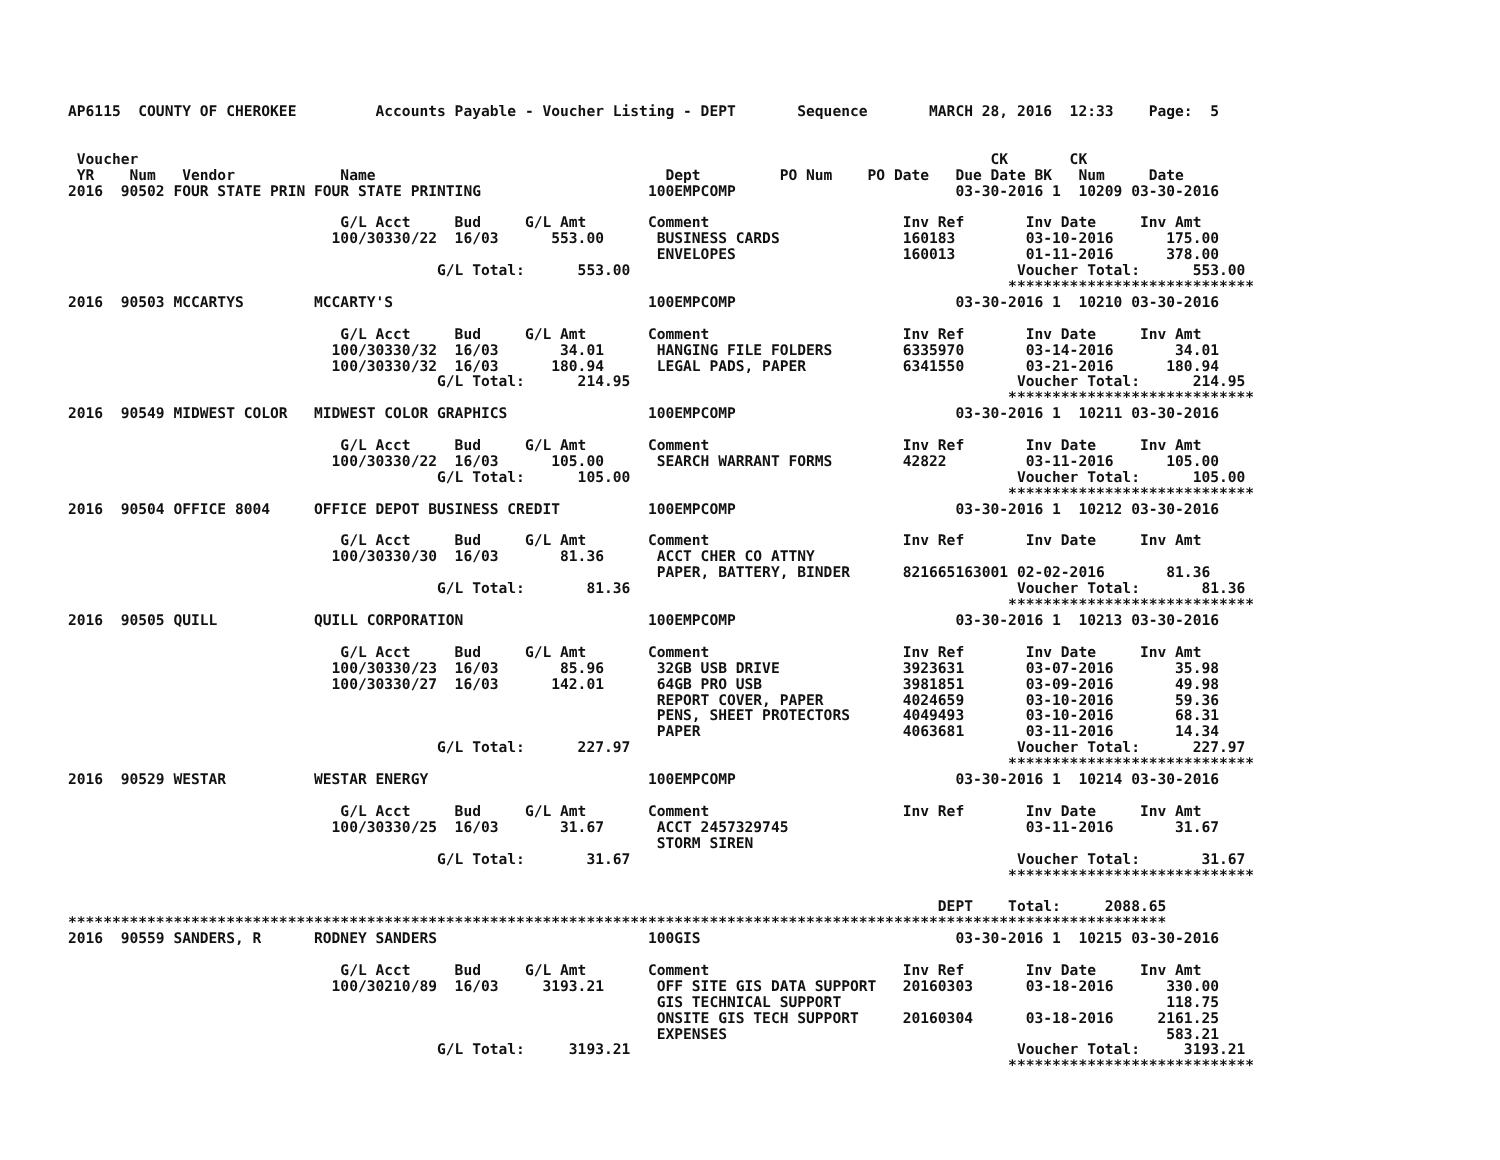AP6115  COUNTY OF CHEROKEE         Accounts Payable - Voucher Listing - DEPT       Sequence       MARCH 28, 2016  12:33    Page:  5


 Voucher                                                                                                 CK       CK
 YR    Num   Vendor            Name                                 Dept         PO Num    PO Date   Due Date BK   Num     Date
2016  90502 FOUR STATE PRIN FOUR STATE PRINTING                   100EMPCOMP                         03-30-2016 1  10209 03-30-2016

                               G/L Acct     Bud     G/L Amt       Comment                      Inv Ref       Inv Date     Inv Amt
                              100/30330/22  16/03      553.00      BUSINESS CARDS              160183        03-10-2016      175.00
                                                                   ENVELOPES                   160013        01-11-2016      378.00
                                          G/L Total:      553.00                                            Voucher Total:      553.00
                                                                                                           ****************************
2016  90503 MCCARTYS        MCCARTY'S                             100EMPCOMP                         03-30-2016 1  10210 03-30-2016

                               G/L Acct     Bud     G/L Amt       Comment                      Inv Ref       Inv Date     Inv Amt
                              100/30330/32  16/03       34.01      HANGING FILE FOLDERS        6335970       03-14-2016       34.01
                              100/30330/32  16/03      180.94      LEGAL PADS, PAPER           6341550       03-21-2016      180.94
                                          G/L Total:      214.95                                            Voucher Total:      214.95
                                                                                                           ****************************
2016  90549 MIDWEST COLOR   MIDWEST COLOR GRAPHICS                100EMPCOMP                         03-30-2016 1  10211 03-30-2016

                               G/L Acct     Bud     G/L Amt       Comment                      Inv Ref       Inv Date     Inv Amt
                              100/30330/22  16/03      105.00      SEARCH WARRANT FORMS        42822         03-11-2016      105.00
                                          G/L Total:      105.00                                            Voucher Total:      105.00
                                                                                                           ****************************
2016  90504 OFFICE 8004     OFFICE DEPOT BUSINESS CREDIT          100EMPCOMP                         03-30-2016 1  10212 03-30-2016

                               G/L Acct     Bud     G/L Amt       Comment                      Inv Ref       Inv Date     Inv Amt
                              100/30330/30  16/03       81.36      ACCT CHER CO ATTNY
                                                                   PAPER, BATTERY, BINDER      821665163001 02-02-2016       81.36
                                          G/L Total:       81.36                                            Voucher Total:       81.36
                                                                                                           ****************************
2016  90505 QUILL           QUILL CORPORATION                     100EMPCOMP                         03-30-2016 1  10213 03-30-2016

                               G/L Acct     Bud     G/L Amt       Comment                      Inv Ref       Inv Date     Inv Amt
                              100/30330/23  16/03       85.96      32GB USB DRIVE              3923631       03-07-2016       35.98
                              100/30330/27  16/03      142.01      64GB PRO USB                3981851       03-09-2016       49.98
                                                                   REPORT COVER, PAPER         4024659       03-10-2016       59.36
                                                                   PENS, SHEET PROTECTORS      4049493       03-10-2016       68.31
                                                                   PAPER                       4063681       03-11-2016       14.34
                                          G/L Total:      227.97                                            Voucher Total:      227.97
                                                                                                           ****************************
2016  90529 WESTAR          WESTAR ENERGY                         100EMPCOMP                         03-30-2016 1  10214 03-30-2016

                               G/L Acct     Bud     G/L Amt       Comment                      Inv Ref       Inv Date     Inv Amt
                              100/30330/25  16/03       31.67      ACCT 2457329745                           03-11-2016       31.67
                                                                   STORM SIREN
                                          G/L Total:       31.67                                            Voucher Total:       31.67
                                                                                                           ****************************

                                                                                                   DEPT    Total:     2088.65
*****************************************************************************************************************************
2016  90559 SANDERS, R      RODNEY SANDERS                        100GIS                             03-30-2016 1  10215 03-30-2016

                               G/L Acct     Bud     G/L Amt       Comment                      Inv Ref       Inv Date     Inv Amt
                              100/30210/89  16/03     3193.21      OFF SITE GIS DATA SUPPORT   20160303      03-18-2016      330.00
                                                                   GIS TECHNICAL SUPPORT                                     118.75
                                                                   ONSITE GIS TECH SUPPORT     20160304      03-18-2016     2161.25
                                                                   EXPENSES                                                  583.21
                                          G/L Total:     3193.21                                            Voucher Total:     3193.21
                                                                                                           ****************************